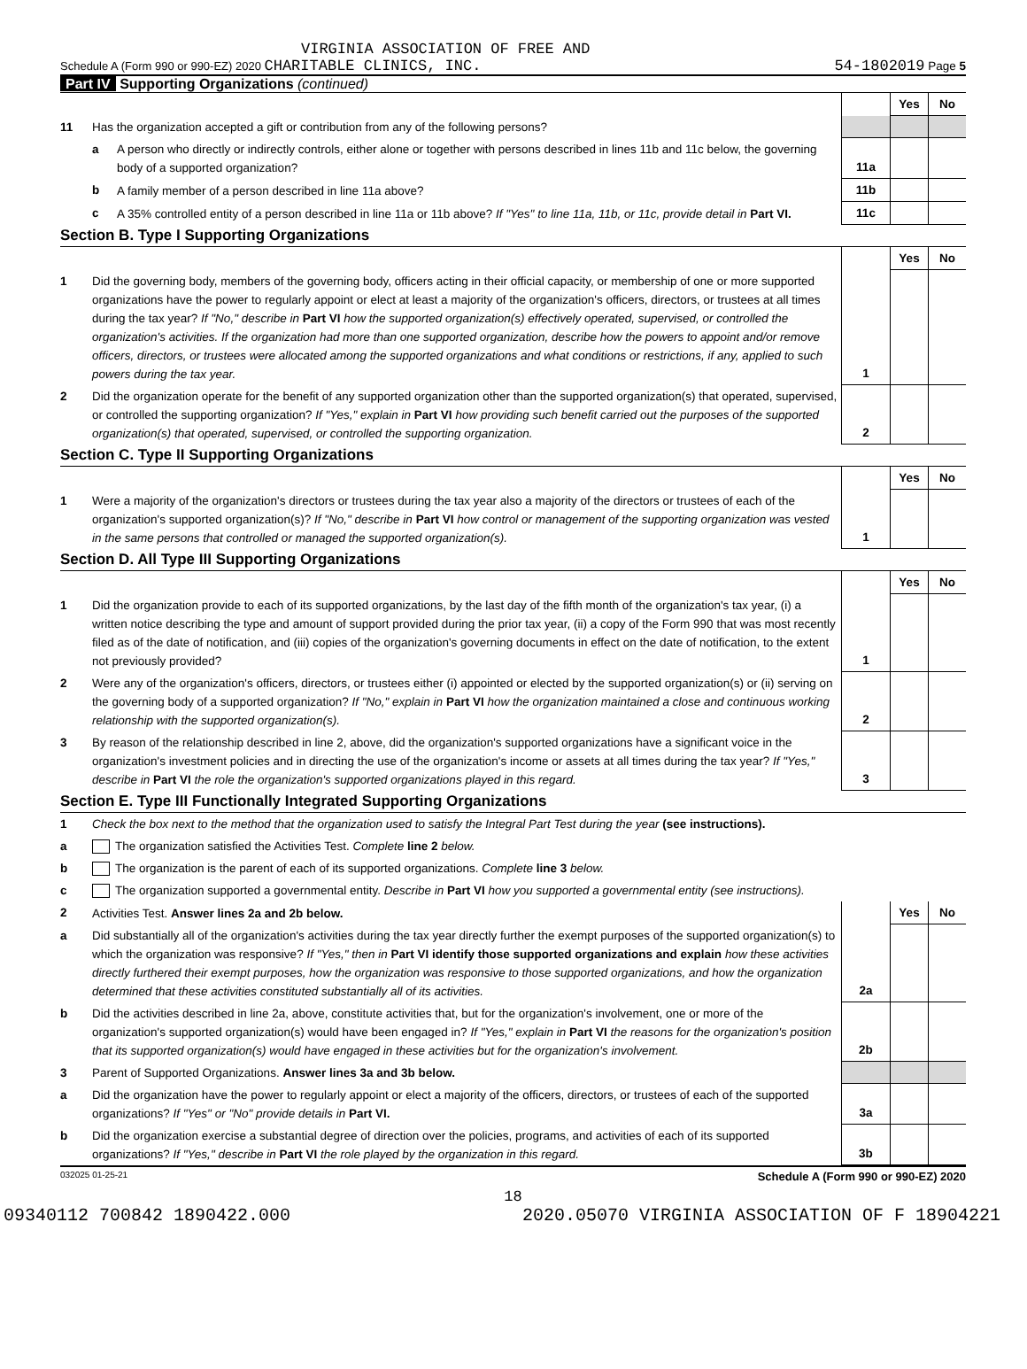VIRGINIA ASSOCIATION OF FREE AND
Schedule A (Form 990 or 990-EZ) 2020 CHARITABLE CLINICS, INC. 54-1802019 Page 5
Part IV Supporting Organizations (continued)
| | | | | Yes | No |
| 11 | Has the organization accepted a gift or contribution from any of the following persons? | | | | |
| | a | A person who directly or indirectly controls, either alone or together with persons described in lines 11b and 11c below, the governing body of a supported organization? | 11a | | |
| | b | A family member of a person described in line 11a above? | 11b | | |
| | c | A 35% controlled entity of a person described in line 11a or 11b above? If "Yes" to line 11a, 11b, or 11c, provide detail in Part VI. | 11c | | |
Section B. Type I Supporting Organizations
| | | | Yes | No |
| 1 | Did the governing body, members of the governing body, officers acting in their official capacity, or membership of one or more supported organizations have the power to regularly appoint or elect at least a majority of the organization's officers, directors, or trustees at all times during the tax year? If "No," describe in Part VI how the supported organization(s) effectively operated, supervised, or controlled the organization's activities. If the organization had more than one supported organization, describe how the powers to appoint and/or remove officers, directors, or trustees were allocated among the supported organizations and what conditions or restrictions, if any, applied to such powers during the tax year. | 1 | | |
| 2 | Did the organization operate for the benefit of any supported organization other than the supported organization(s) that operated, supervised, or controlled the supporting organization? If "Yes," explain in Part VI how providing such benefit carried out the purposes of the supported organization(s) that operated, supervised, or controlled the supporting organization. | 2 | | |
Section C. Type II Supporting Organizations
| | | | Yes | No |
| 1 | Were a majority of the organization's directors or trustees during the tax year also a majority of the directors or trustees of each of the organization's supported organization(s)? If "No," describe in Part VI how control or management of the supporting organization was vested in the same persons that controlled or managed the supported organization(s). | 1 | | |
Section D. All Type III Supporting Organizations
| | | | Yes | No |
| 1 | Did the organization provide to each of its supported organizations, by the last day of the fifth month of the organization's tax year, (i) a written notice describing the type and amount of support provided during the prior tax year, (ii) a copy of the Form 990 that was most recently filed as of the date of notification, and (iii) copies of the organization's governing documents in effect on the date of notification, to the extent not previously provided? | 1 | | |
| 2 | Were any of the organization's officers, directors, or trustees either (i) appointed or elected by the supported organization(s) or (ii) serving on the governing body of a supported organization? If "No," explain in Part VI how the organization maintained a close and continuous working relationship with the supported organization(s). | 2 | | |
| 3 | By reason of the relationship described in line 2, above, did the organization's supported organizations have a significant voice in the organization's investment policies and in directing the use of the organization's income or assets at all times during the tax year? If "Yes," describe in Part VI the role the organization's supported organizations played in this regard. | 3 | | |
Section E. Type III Functionally Integrated Supporting Organizations
| 1 | Check the box next to the method that the organization used to satisfy the Integral Part Test during the year (see instructions). | | | |
| a | The organization satisfied the Activities Test. Complete line 2 below. | | | |
| b | The organization is the parent of each of its supported organizations. Complete line 3 below. | | | |
| c | The organization supported a governmental entity. Describe in Part VI how you supported a governmental entity (see instructions). | | | |
| 2 | Activities Test. Answer lines 2a and 2b below. | | Yes | No |
| a | Did substantially all of the organization's activities during the tax year directly further the exempt purposes of the supported organization(s) to which the organization was responsive? If "Yes," then in Part VI identify those supported organizations and explain how these activities directly furthered their exempt purposes, how the organization was responsive to those supported organizations, and how the organization determined that these activities constituted substantially all of its activities. | 2a | | |
| b | Did the activities described in line 2a, above, constitute activities that, but for the organization's involvement, one or more of the organization's supported organization(s) would have been engaged in? If "Yes," explain in Part VI the reasons for the organization's position that its supported organization(s) would have engaged in these activities but for the organization's involvement. | 2b | | |
| 3 | Parent of Supported Organizations. Answer lines 3a and 3b below. | | | |
| a | Did the organization have the power to regularly appoint or elect a majority of the officers, directors, or trustees of each of the supported organizations? If "Yes" or "No" provide details in Part VI. | 3a | | |
| b | Did the organization exercise a substantial degree of direction over the policies, programs, and activities of each of its supported organizations? If "Yes," describe in Part VI the role played by the organization in this regard. | 3b | | |
032025 01-25-21 Schedule A (Form 990 or 990-EZ) 2020
18
09340112 700842 1890422.000 2020.05070 VIRGINIA ASSOCIATION OF F 18904221